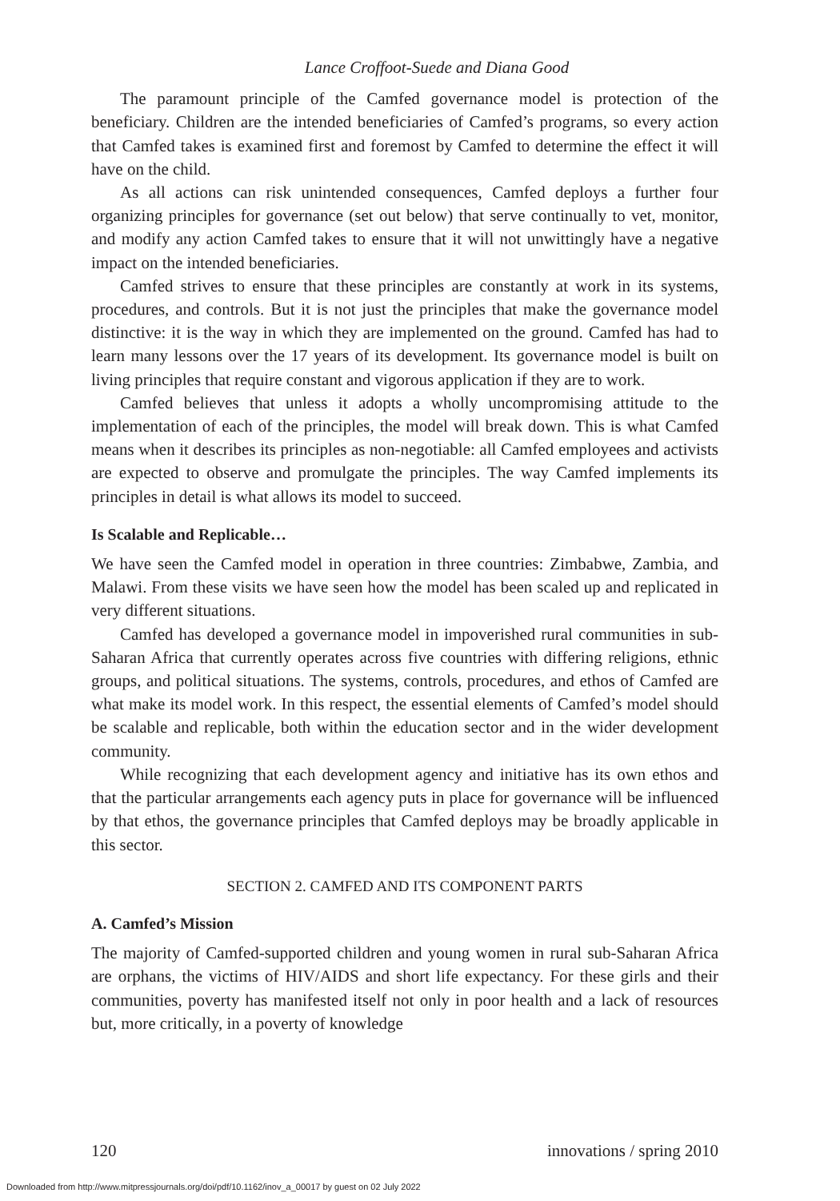Lance Croffoot-Suede and Diana Good
The paramount principle of the Camfed governance model is protection of the beneficiary. Children are the intended beneficiaries of Camfed’s programs, so every action that Camfed takes is examined first and foremost by Camfed to determine the effect it will have on the child.
As all actions can risk unintended consequences, Camfed deploys a further four organizing principles for governance (set out below) that serve continually to vet, monitor, and modify any action Camfed takes to ensure that it will not unwittingly have a negative impact on the intended beneficiaries.
Camfed strives to ensure that these principles are constantly at work in its systems, procedures, and controls. But it is not just the principles that make the governance model distinctive: it is the way in which they are implemented on the ground. Camfed has had to learn many lessons over the 17 years of its development. Its governance model is built on living principles that require constant and vigorous application if they are to work.
Camfed believes that unless it adopts a wholly uncompromising attitude to the implementation of each of the principles, the model will break down. This is what Camfed means when it describes its principles as non-negotiable: all Camfed employees and activists are expected to observe and promulgate the principles. The way Camfed implements its principles in detail is what allows its model to succeed.
Is Scalable and Replicable…
We have seen the Camfed model in operation in three countries: Zimbabwe, Zambia, and Malawi. From these visits we have seen how the model has been scaled up and replicated in very different situations.
Camfed has developed a governance model in impoverished rural communities in sub-Saharan Africa that currently operates across five countries with differing religions, ethnic groups, and political situations. The systems, controls, procedures, and ethos of Camfed are what make its model work. In this respect, the essential elements of Camfed’s model should be scalable and replicable, both within the education sector and in the wider development community.
While recognizing that each development agency and initiative has its own ethos and that the particular arrangements each agency puts in place for governance will be influenced by that ethos, the governance principles that Camfed deploys may be broadly applicable in this sector.
SECTION 2. CAMFED AND ITS COMPONENT PARTS
A. Camfed’s Mission
The majority of Camfed-supported children and young women in rural sub-Saharan Africa are orphans, the victims of HIV/AIDS and short life expectancy. For these girls and their communities, poverty has manifested itself not only in poor health and a lack of resources but, more critically, in a poverty of knowledge
120 innovations / spring 2010
Downloaded from http://www.mitpressjournals.org/doi/pdf/10.1162/inov_a_00017 by guest on 02 July 2022